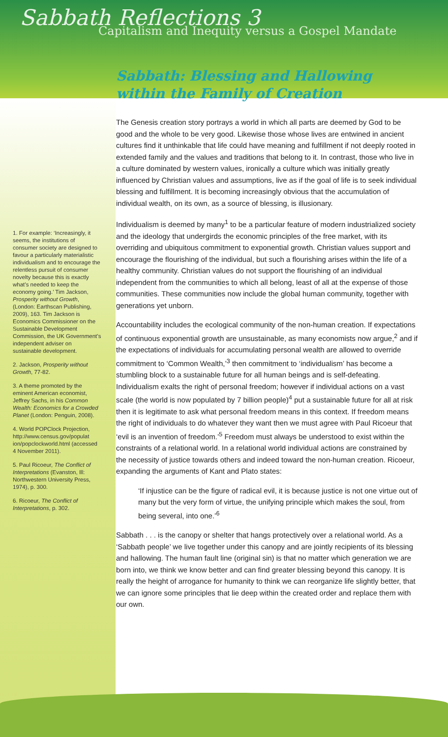Sabbath Reflections 3
Capitalism and Inequity versus a Gospel Mandate
1. For example: ‘Increasingly, it seems, the institutions of consumer society are designed to favour a particularly materialistic individualism and to encourage the relentless pursuit of consumer novelty because this is exactly what’s needed to keep the economy going.’ Tim Jackson, Prosperity without Growth, (London: Earthscan Publishing, 2009), 163. Tim Jackson is Economics Commissioner on the Sustainable Development Commission, the UK Government’s independent adviser on sustainable development.
2. Jackson, Prosperity without Growth, 77-82.
3. A theme promoted by the eminent American economist, Jeffrey Sachs, in his Common Wealth: Economics for a Crowded Planet (London: Penguin, 2008).
4. World POPClock Projection, http://www.census.gov/populat ion/popclockworld.html (accessed 4 November 2011).
5. Paul Ricoeur, The Conflict of Interpretations (Evanston, Ill: Northwestern University Press, 1974), p. 300.
6. Ricoeur, The Conflict of Interpretations, p. 302.
Sabbath: Blessing and Hallowing within the Family of Creation
The Genesis creation story portrays a world in which all parts are deemed by God to be good and the whole to be very good. Likewise those whose lives are entwined in ancient cultures find it unthinkable that life could have meaning and fulfillment if not deeply rooted in extended family and the values and traditions that belong to it. In contrast, those who live in a culture dominated by western values, ironically a culture which was initially greatly influenced by Christian values and assumptions, live as if the goal of life is to seek individual blessing and fulfillment. It is becoming increasingly obvious that the accumulation of individual wealth, on its own, as a source of blessing, is illusionary.
Individualism is deemed by many<sup>1</sup> to be a particular feature of modern industrialized society and the ideology that undergirds the economic principles of the free market, with its overriding and ubiquitous commitment to exponential growth. Christian values support and encourage the flourishing of the individual, but such a flourishing arises within the life of a healthy community. Christian values do not support the flourishing of an individual independent from the communities to which all belong, least of all at the expense of those communities. These communities now include the global human community, together with generations yet unborn.
Accountability includes the ecological community of the non-human creation. If expectations of continuous exponential growth are unsustainable, as many economists now argue,<sup>2</sup> and if the expectations of individuals for accumulating personal wealth are allowed to override commitment to ‘Common Wealth,’<sup>3</sup> then commitment to ‘individualism’ has become a stumbling block to a sustainable future for all human beings and is self-defeating. Individualism exalts the right of personal freedom; however if individual actions on a vast scale (the world is now populated by 7 billion people)<sup>4</sup> put a sustainable future for all at risk then it is legitimate to ask what personal freedom means in this context. If freedom means the right of individuals to do whatever they want then we must agree with Paul Ricoeur that ‘evil is an invention of freedom.’<sup>5</sup> Freedom must always be understood to exist within the constraints of a relational world. In a relational world individual actions are constrained by the necessity of justice towards others and indeed toward the non-human creation. Ricoeur, expanding the arguments of Kant and Plato states:
‘If injustice can be the figure of radical evil, it is because justice is not one virtue out of many but the very form of virtue, the unifying principle which makes the soul, from being several, into one.’<sup>6</sup>
Sabbath . . . is the canopy or shelter that hangs protectively over a relational world. As a ‘Sabbath people’ we live together under this canopy and are jointly recipients of its blessing and hallowing. The human fault line (original sin) is that no matter which generation we are born into, we think we know better and can find greater blessing beyond this canopy. It is really the height of arrogance for humanity to think we can reorganize life slightly better, that we can ignore some principles that lie deep within the created order and replace them with our own.